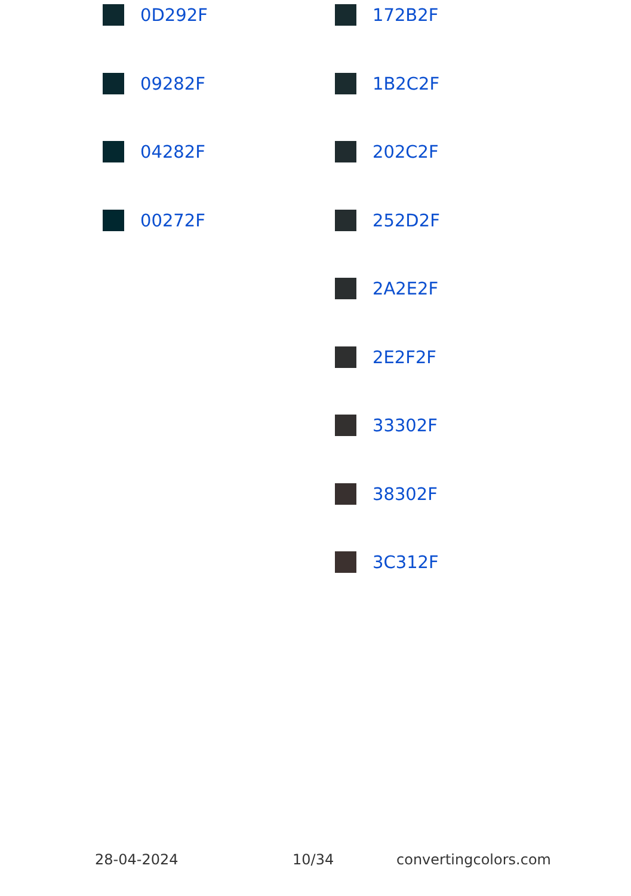0D292F
09282F
04282F
00272F
172B2F
1B2C2F
202C2F
252D2F
2A2E2F
2E2F2F
33302F
38302F
3C312F
28-04-2024 10/34 convertingcolors.com